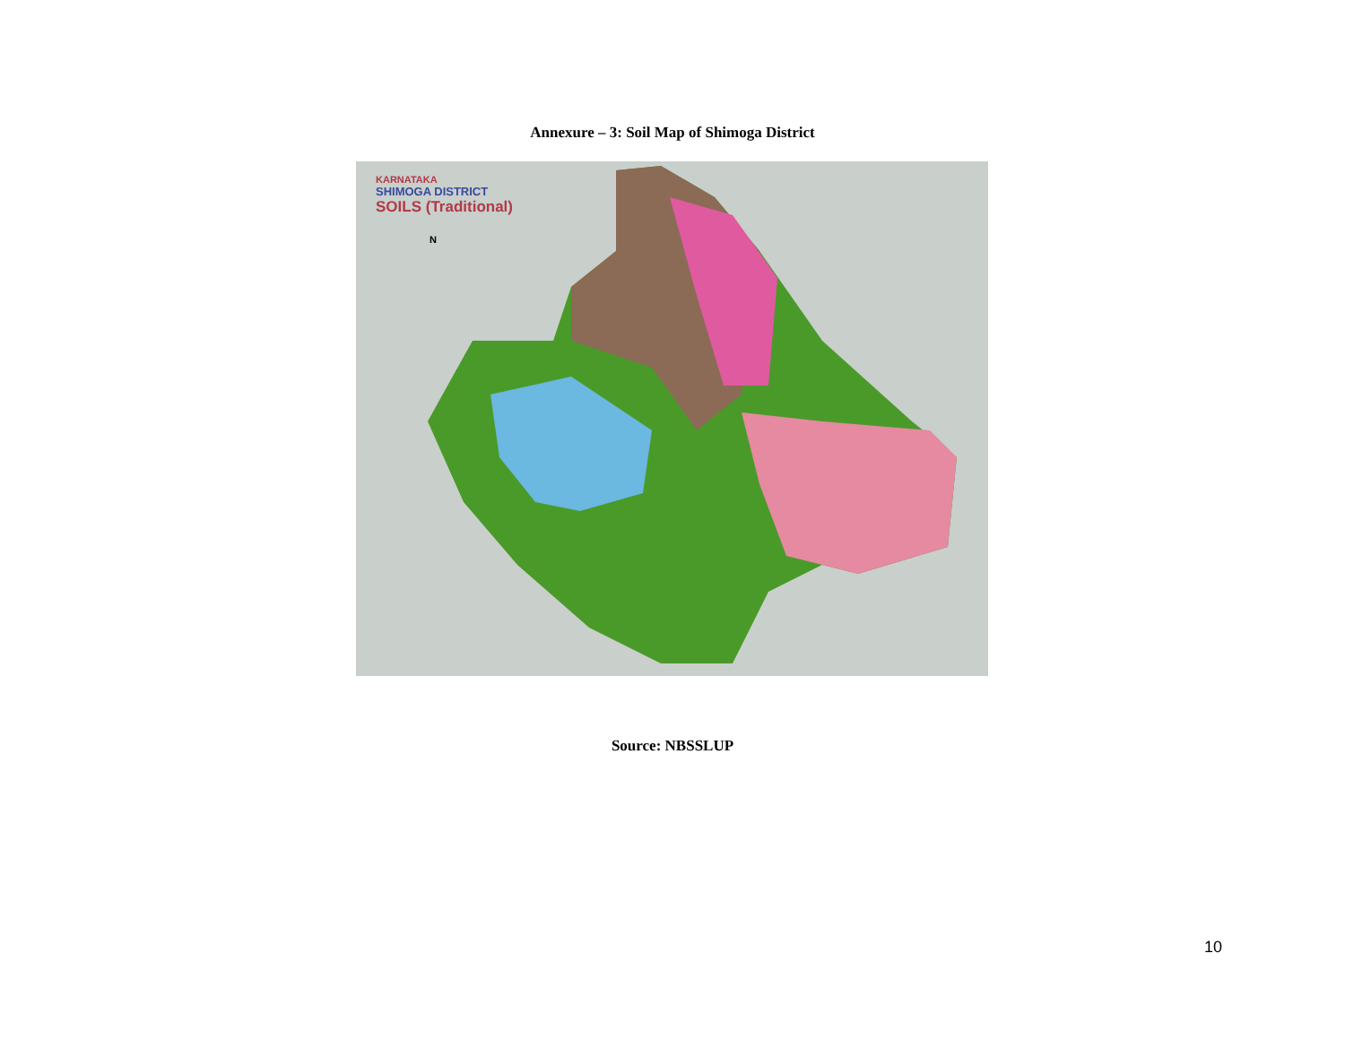Annexure – 3: Soil Map of Shimoga District
KARNATAKA
SHIMOGA DISTRICT
SOILS (Traditional)
N
Source: NBSSLUP
10